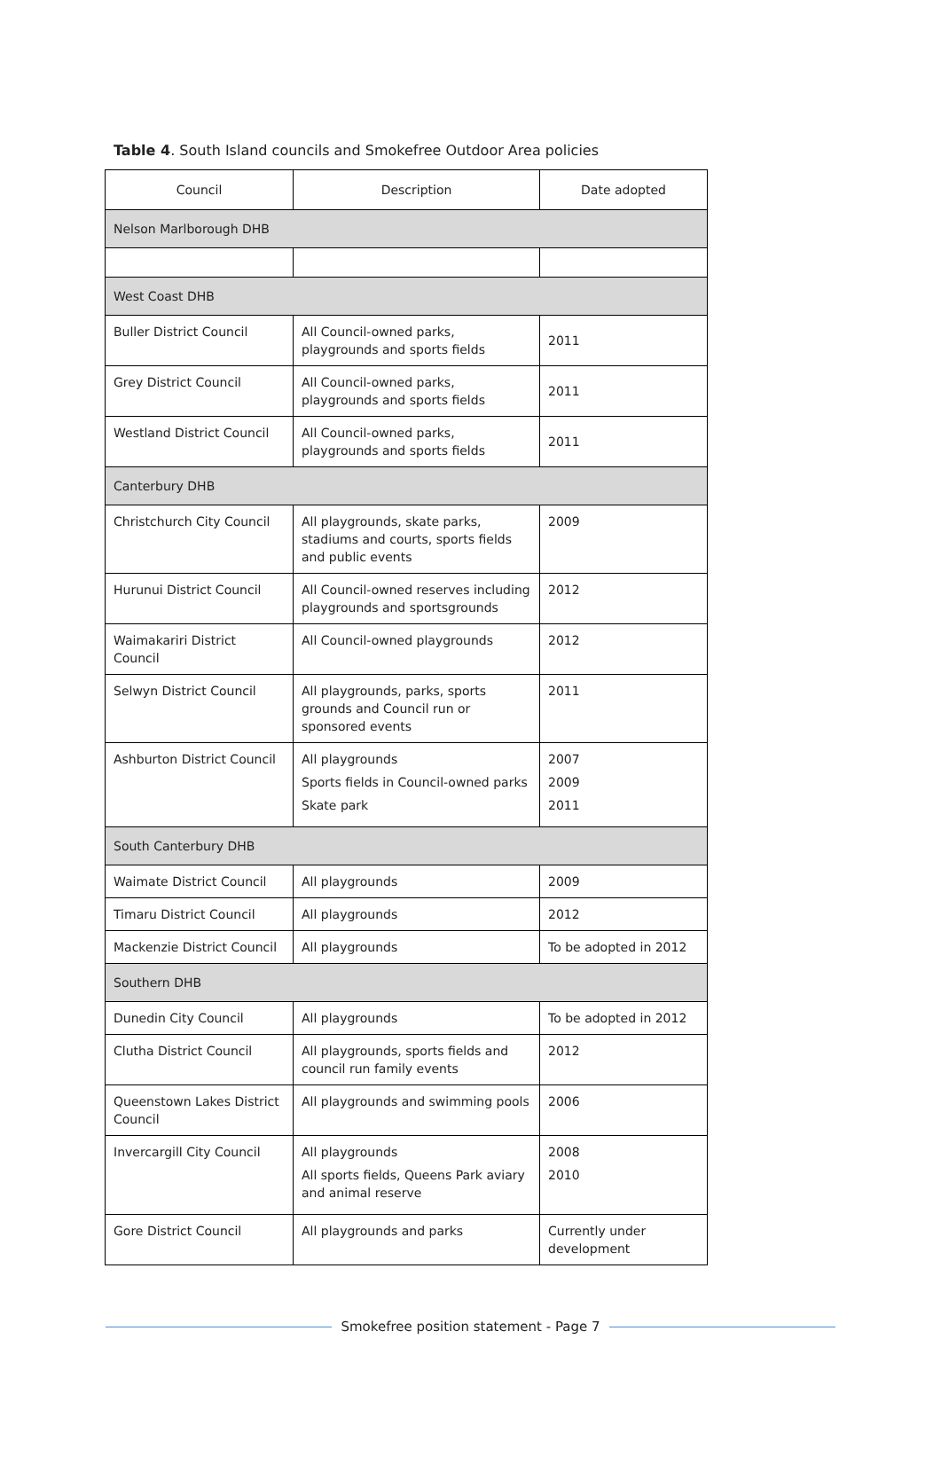Table 4. South Island councils and Smokefree Outdoor Area policies
| Council | Description | Date adopted |
| --- | --- | --- |
| Nelson Marlborough DHB | | |
| West Coast DHB | | |
| Buller District Council | All Council-owned parks, playgrounds and sports fields | 2011 |
| Grey District Council | All Council-owned parks, playgrounds and sports fields | 2011 |
| Westland District Council | All Council-owned parks, playgrounds and sports fields | 2011 |
| Canterbury DHB | | |
| Christchurch City Council | All playgrounds, skate parks, stadiums and courts, sports fields and public events | 2009 |
| Hurunui District Council | All Council-owned reserves including playgrounds and sportsgrounds | 2012 |
| Waimakariri District Council | All Council-owned playgrounds | 2012 |
| Selwyn District Council | All playgrounds, parks, sports grounds and Council run or sponsored events | 2011 |
| Ashburton District Council | All playgrounds Sports fields in Council-owned parks Skate park | 2007 2009 2011 |
| South Canterbury DHB | | |
| Waimate District Council | All playgrounds | 2009 |
| Timaru District Council | All playgrounds | 2012 |
| Mackenzie District Council | All playgrounds | To be adopted in 2012 |
| Southern DHB | | |
| Dunedin City Council | All playgrounds | To be adopted in 2012 |
| Clutha District Council | All playgrounds, sports fields and council run family events | 2012 |
| Queenstown Lakes District Council | All playgrounds and swimming pools | 2006 |
| Invercargill City Council | All playgrounds All sports fields, Queens Park aviary and animal reserve | 2008 2010 |
| Gore District Council | All playgrounds and parks | Currently under development |
Smokefree position statement - Page 7